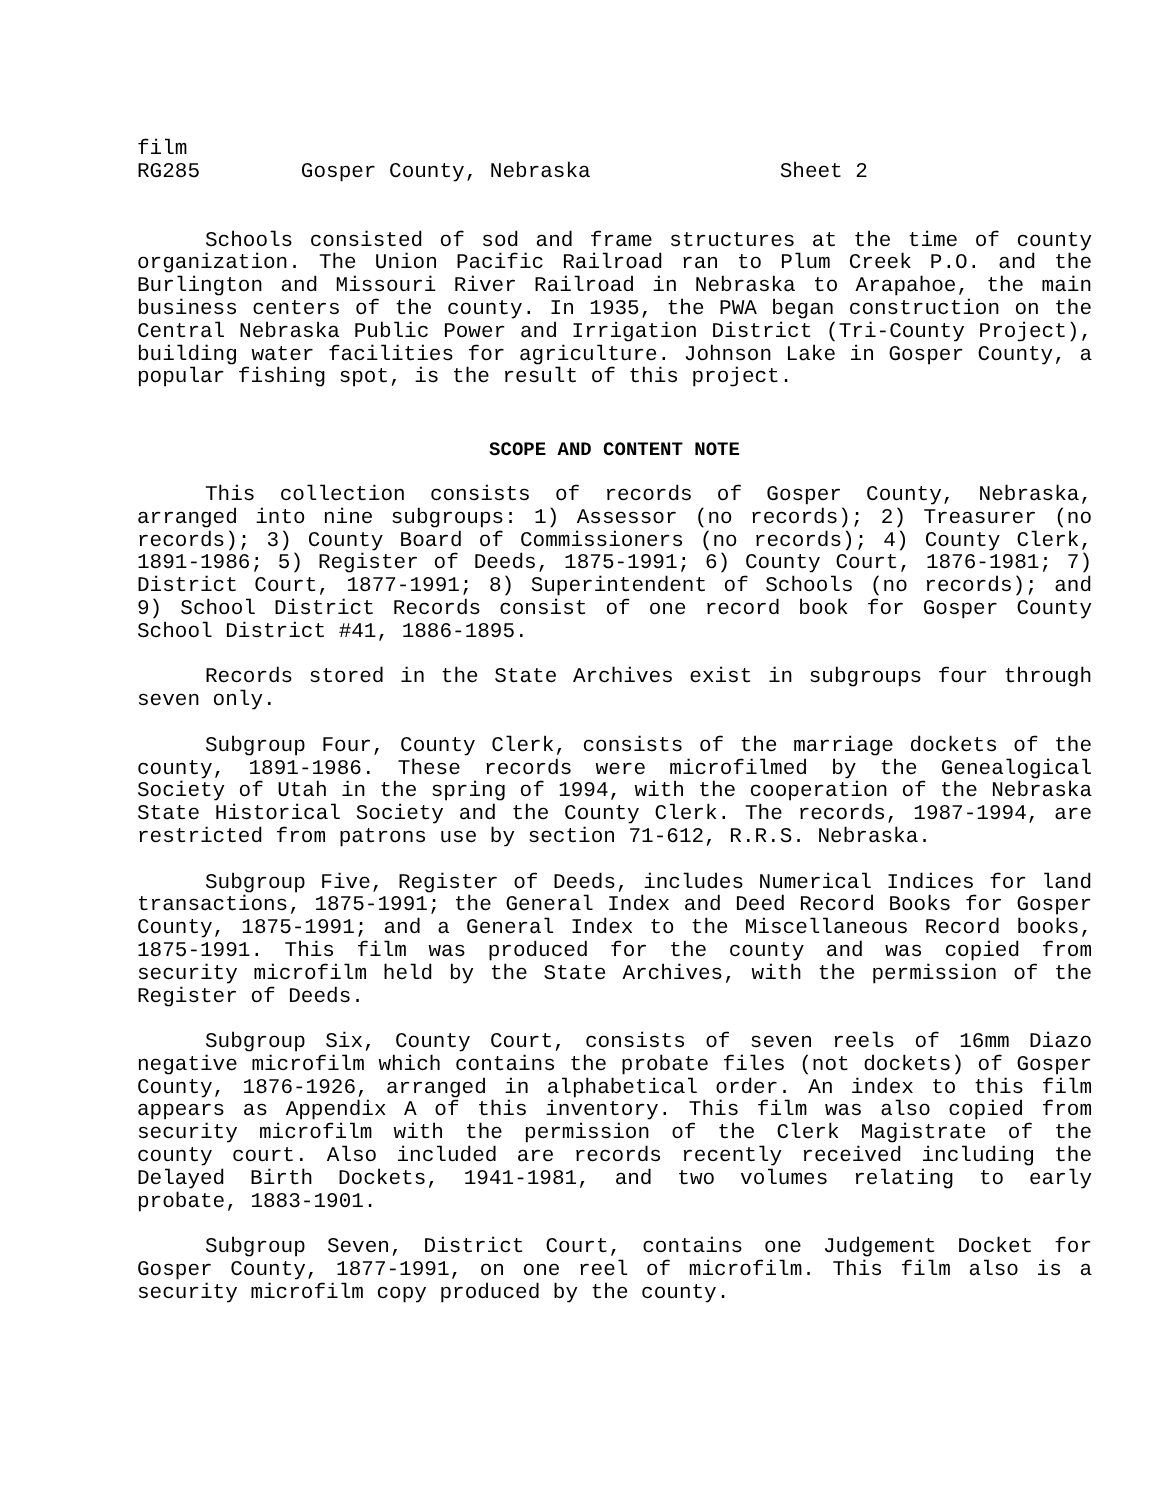film
RG285 Gosper County, Nebraska Sheet 2
Schools consisted of sod and frame structures at the time of county organization. The Union Pacific Railroad ran to Plum Creek P.O. and the Burlington and Missouri River Railroad in Nebraska to Arapahoe, the main business centers of the county. In 1935, the PWA began construction on the Central Nebraska Public Power and Irrigation District (Tri-County Project), building water facilities for agriculture. Johnson Lake in Gosper County, a popular fishing spot, is the result of this project.
SCOPE AND CONTENT NOTE
This collection consists of records of Gosper County, Nebraska, arranged into nine subgroups: 1) Assessor (no records); 2) Treasurer (no records); 3) County Board of Commissioners (no records); 4) County Clerk, 1891-1986; 5) Register of Deeds, 1875-1991; 6) County Court, 1876-1981; 7) District Court, 1877-1991; 8) Superintendent of Schools (no records); and 9) School District Records consist of one record book for Gosper County School District #41, 1886-1895.
Records stored in the State Archives exist in subgroups four through seven only.
Subgroup Four, County Clerk, consists of the marriage dockets of the county, 1891-1986. These records were microfilmed by the Genealogical Society of Utah in the spring of 1994, with the cooperation of the Nebraska State Historical Society and the County Clerk. The records, 1987-1994, are restricted from patrons use by section 71-612, R.R.S. Nebraska.
Subgroup Five, Register of Deeds, includes Numerical Indices for land transactions, 1875-1991; the General Index and Deed Record Books for Gosper County, 1875-1991; and a General Index to the Miscellaneous Record books, 1875-1991. This film was produced for the county and was copied from security microfilm held by the State Archives, with the permission of the Register of Deeds.
Subgroup Six, County Court, consists of seven reels of 16mm Diazo negative microfilm which contains the probate files (not dockets) of Gosper County, 1876-1926, arranged in alphabetical order. An index to this film appears as Appendix A of this inventory. This film was also copied from security microfilm with the permission of the Clerk Magistrate of the county court. Also included are records recently received including the Delayed Birth Dockets, 1941-1981, and two volumes relating to early probate, 1883-1901.
Subgroup Seven, District Court, contains one Judgement Docket for Gosper County, 1877-1991, on one reel of microfilm. This film also is a security microfilm copy produced by the county.